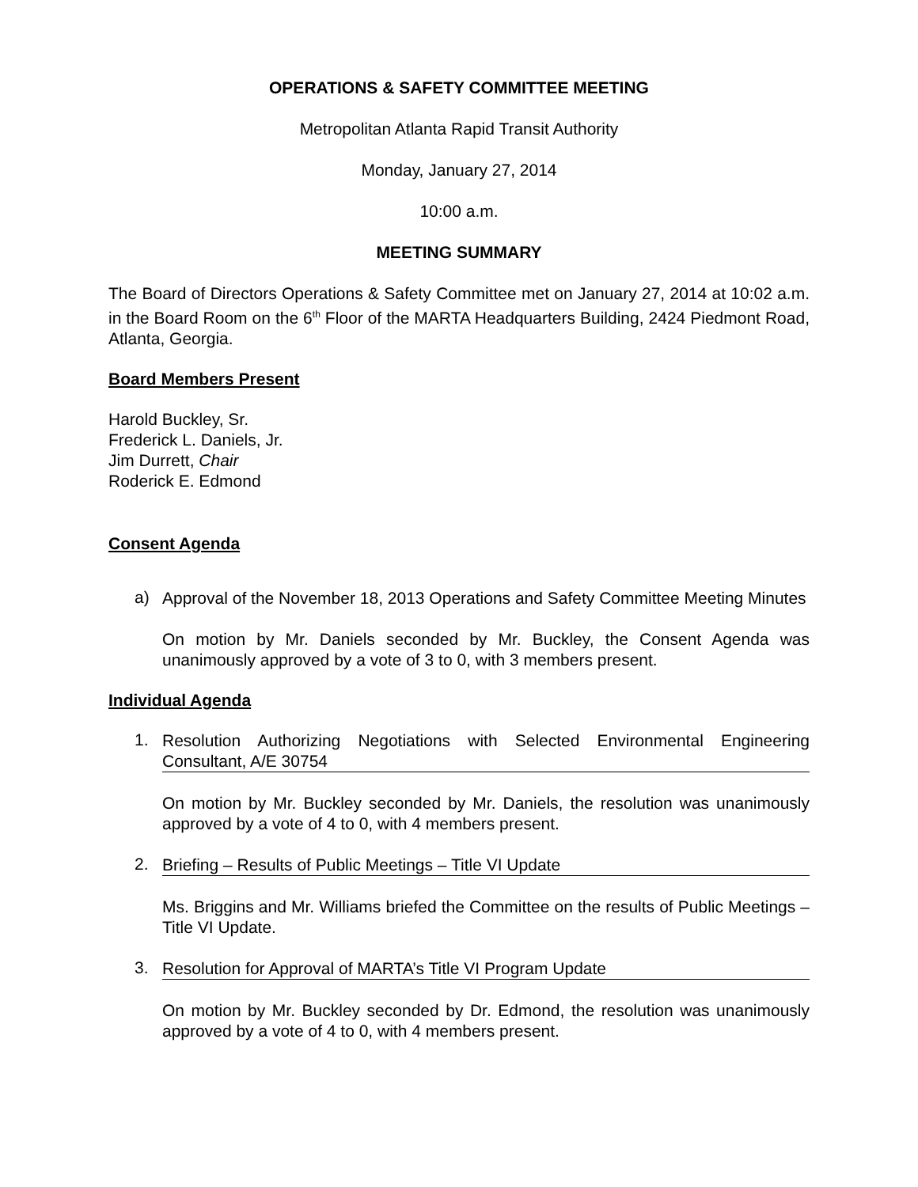OPERATIONS & SAFETY COMMITTEE MEETING
Metropolitan Atlanta Rapid Transit Authority
Monday, January 27, 2014
10:00 a.m.
MEETING SUMMARY
The Board of Directors Operations & Safety Committee met on January 27, 2014 at 10:02 a.m. in the Board Room on the 6<sup>th</sup> Floor of the MARTA Headquarters Building, 2424 Piedmont Road, Atlanta, Georgia.
Board Members Present
Harold Buckley, Sr.
Frederick L. Daniels, Jr.
Jim Durrett, Chair
Roderick E. Edmond
Consent Agenda
a)
Approval of the November 18, 2013 Operations and Safety Committee Meeting Minutes
On motion by Mr. Daniels seconded by Mr. Buckley, the Consent Agenda was unanimously approved by a vote of 3 to 0, with 3 members present.
Individual Agenda
1.
Resolution Authorizing Negotiations with Selected Environmental Engineering Consultant, A/E 30754
On motion by Mr. Buckley seconded by Mr. Daniels, the resolution was unanimously approved by a vote of 4 to 0, with 4 members present.
2.
Briefing – Results of Public Meetings – Title VI Update
Ms. Briggins and Mr. Williams briefed the Committee on the results of Public Meetings – Title VI Update.
3.
Resolution for Approval of MARTA’s Title VI Program Update
On motion by Mr. Buckley seconded by Dr. Edmond, the resolution was unanimously approved by a vote of 4 to 0, with 4 members present.